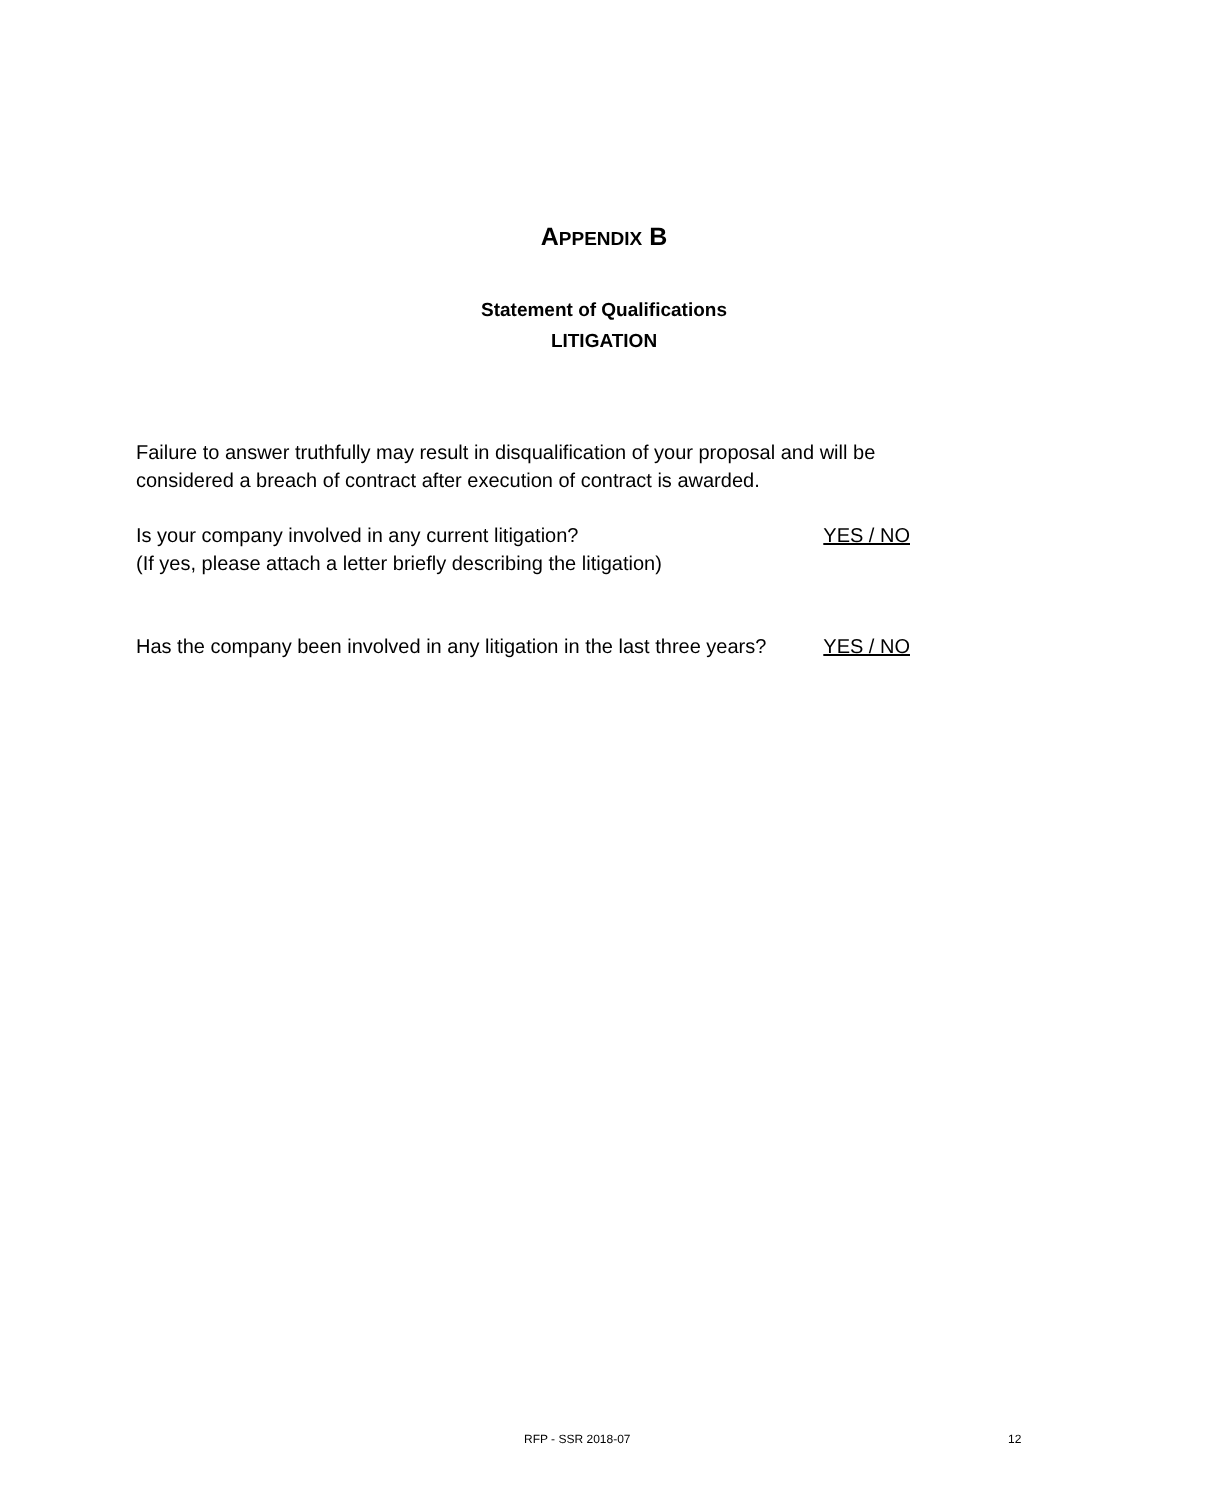APPENDIX B
Statement of Qualifications
LITIGATION
Failure to answer truthfully may result in disqualification of your proposal and will be
considered a breach of contract after execution of contract is awarded.
Is your company involved in any current litigation? YES / NO
(If yes, please attach a letter briefly describing the litigation)
Has the company been involved in any litigation in the last three years? YES / NO
RFP - SSR 2018-07 12